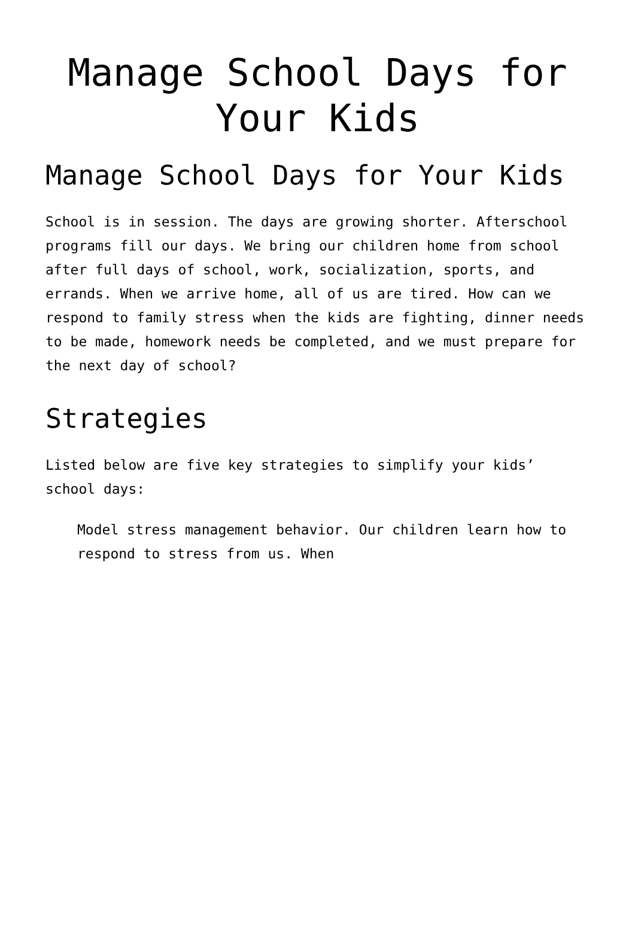Manage School Days for Your Kids
Manage School Days for Your Kids
School is in session. The days are growing shorter. Afterschool programs fill our days. We bring our children home from school after full days of school, work, socialization, sports, and errands. When we arrive home, all of us are tired. How can we respond to family stress when the kids are fighting, dinner needs to be made, homework needs be completed, and we must prepare for the next day of school?
Strategies
Listed below are five key strategies to simplify your kids’ school days:
Model stress management behavior. Our children learn how to respond to stress from us. When